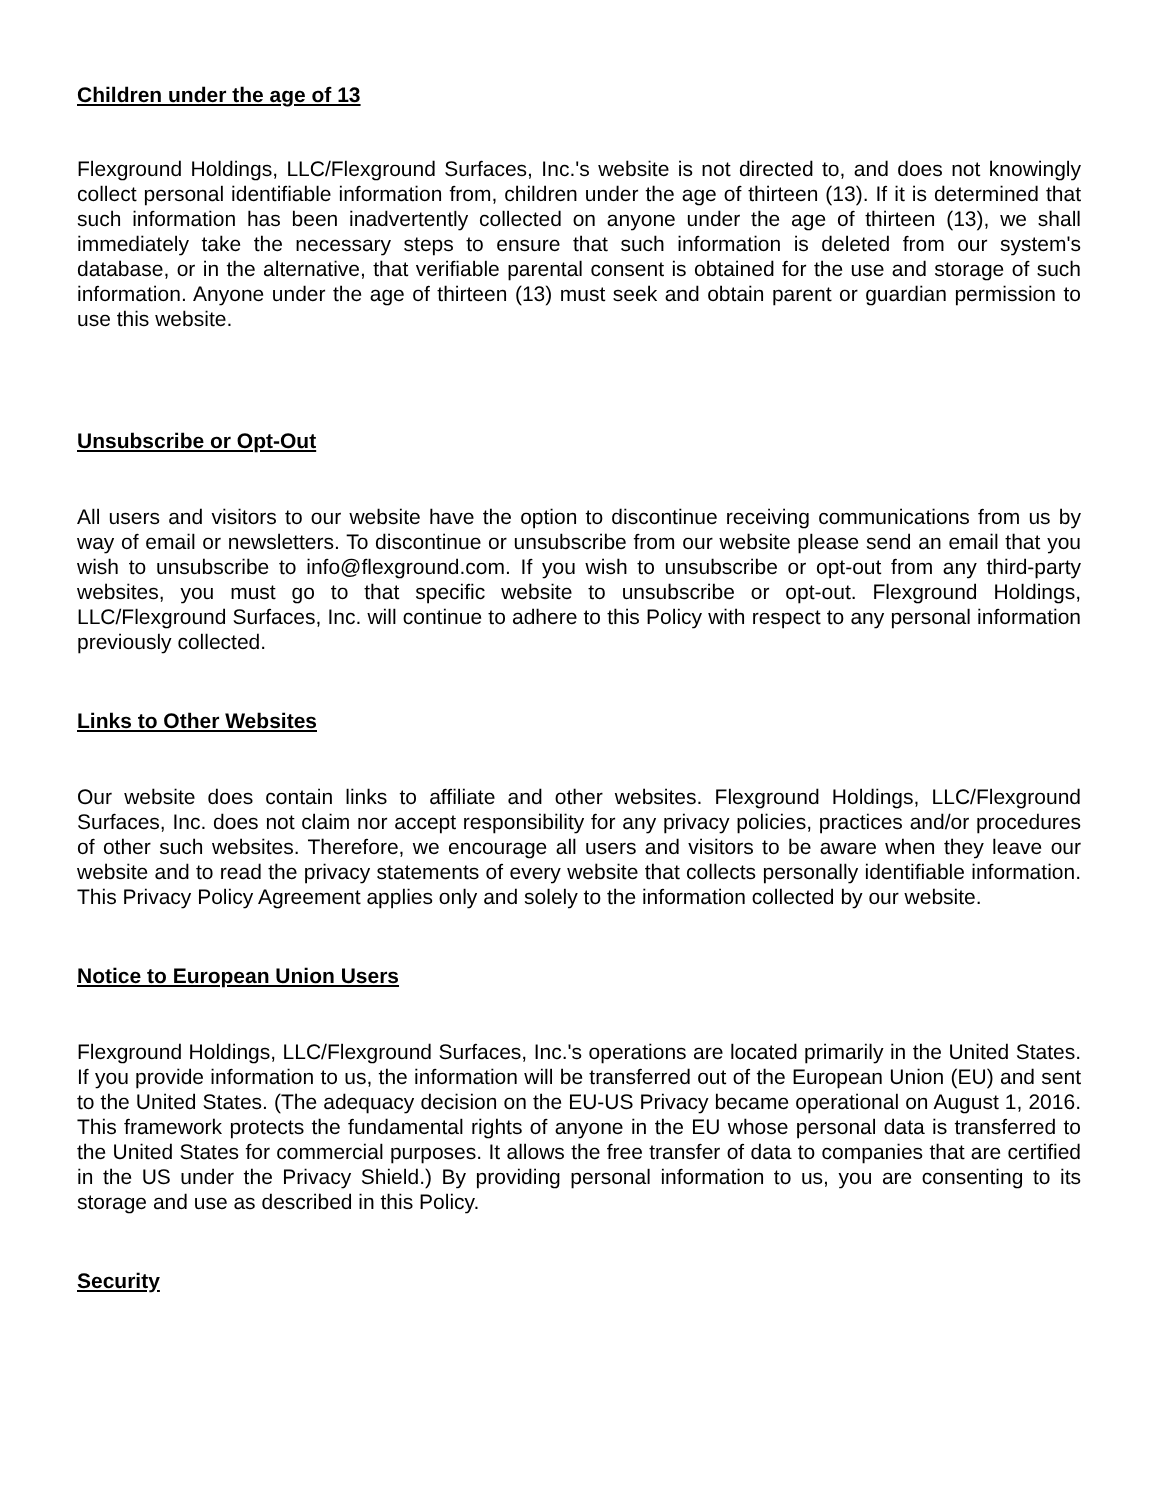Children under the age of 13
Flexground Holdings, LLC/Flexground Surfaces, Inc.'s website is not directed to, and does not knowingly collect personal identifiable information from, children under the age of thirteen (13). If it is determined that such information has been inadvertently collected on anyone under the age of thirteen (13), we shall immediately take the necessary steps to ensure that such information is deleted from our system's database, or in the alternative, that verifiable parental consent is obtained for the use and storage of such information. Anyone under the age of thirteen (13) must seek and obtain parent or guardian permission to use this website.
Unsubscribe or Opt-Out
All users and visitors to our website have the option to discontinue receiving communications from us by way of email or newsletters. To discontinue or unsubscribe from our website please send an email that you wish to unsubscribe to info@flexground.com. If you wish to unsubscribe or opt-out from any third-party websites, you must go to that specific website to unsubscribe or opt-out. Flexground Holdings, LLC/Flexground Surfaces, Inc. will continue to adhere to this Policy with respect to any personal information previously collected.
Links to Other Websites
Our website does contain links to affiliate and other websites. Flexground Holdings, LLC/Flexground Surfaces, Inc. does not claim nor accept responsibility for any privacy policies, practices and/or procedures of other such websites. Therefore, we encourage all users and visitors to be aware when they leave our website and to read the privacy statements of every website that collects personally identifiable information. This Privacy Policy Agreement applies only and solely to the information collected by our website.
Notice to European Union Users
Flexground Holdings, LLC/Flexground Surfaces, Inc.'s operations are located primarily in the United States. If you provide information to us, the information will be transferred out of the European Union (EU) and sent to the United States. (The adequacy decision on the EU-US Privacy became operational on August 1, 2016. This framework protects the fundamental rights of anyone in the EU whose personal data is transferred to the United States for commercial purposes. It allows the free transfer of data to companies that are certified in the US under the Privacy Shield.) By providing personal information to us, you are consenting to its storage and use as described in this Policy.
Security